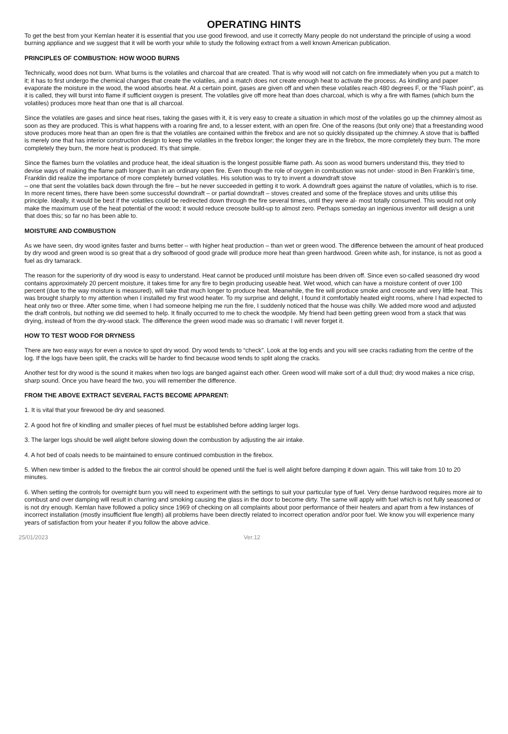OPERATING HINTS
To get the best from your Kemlan heater it is essential that you use good firewood, and use it correctly Many people do not understand the principle of using a wood burning appliance and we suggest that it will be worth your while to study the following extract from a well known American publication.
PRINCIPLES OF COMBUSTION: HOW WOOD BURNS
Technically, wood does not burn. What burns is the volatiles and charcoal that are created. That is why wood will not catch on fire immediately when you put a match to it; it has to first undergo the chemical changes that create the volatiles, and a match does not create enough heat to activate the process. As kindling and paper evaporate the moisture in the wood, the wood absorbs heat. At a certain point, gases are given off and when these volatiles reach 480 degrees F, or the “Flash point”, as it is called, they will burst into flame if sufficient oxygen is present. The volatiles give off more heat than does charcoal, which is why a fire with flames (which burn the volatiles) produces more heat than one that is all charcoal.
Since the volatiles are gases and since heat rises, taking the gases with it, it is very easy to create a situation in which most of the volatiles go up the chimney almost as soon as they are produced. This is what happens with a roaring fire and, to a lesser extent, with an open fire. One of the reasons (but only one) that a freestanding wood stove produces more heat than an open fire is that the volatiles are contained within the firebox and are not so quickly dissipated up the chimney. A stove that is baffled is merely one that has interior construction design to keep the volatiles in the firebox longer; the longer they are in the firebox, the more completely they burn. The more completely they burn, the more heat is produced. It’s that simple.
Since the flames burn the volatiles and produce heat, the ideal situation is the longest possible flame path. As soon as wood burners understand this, they tried to devise ways of making the flame path longer than in an ordinary open fire. Even though the role of oxygen in combustion was not under- stood in Ben Franklin’s time, Franklin did realize the importance of more completely burned volatiles. His solution was to try to invent a downdraft stove
– one that sent the volatiles back down through the fire – but he never succeeded in getting it to work. A downdraft goes against the nature of volatiles, which is to rise. In more recent times, there have been some successful downdraft – or partial downdraft – stoves created and some of the fireplace stoves and units utilise this principle. Ideally, it would be best if the volatiles could be redirected down through the fire several times, until they were al- most totally consumed. This would not only make the maximum use of the heat potential of the wood; it would reduce creosote build-up to almost zero. Perhaps someday an ingenious inventor will design a unit that does this; so far no has been able to.
MOISTURE AND COMBUSTION
As we have seen, dry wood ignites faster and burns better – with higher heat production – than wet or green wood. The difference between the amount of heat produced by dry wood and green wood is so great that a dry softwood of good grade will produce more heat than green hardwood. Green white ash, for instance, is not as good a fuel as dry tamarack.
The reason for the superiority of dry wood is easy to understand. Heat cannot be produced until moisture has been driven off. Since even so-called seasoned dry wood contains approximately 20 percent moisture, it takes time for any fire to begin producing useable heat. Wet wood, which can have a moisture content of over 100 percent (due to the way moisture is measured), will take that much longer to produce heat. Meanwhile, the fire will produce smoke and creosote and very little heat. This was brought sharply to my attention when I installed my first wood heater. To my surprise and delight, I found it comfortably heated eight rooms, where I had expected to heat only two or three. After some time, when I had someone helping me run the fire, I suddenly noticed that the house was chilly. We added more wood and adjusted the draft controls, but nothing we did seemed to help. It finally occurred to me to check the woodpile. My friend had been getting green wood from a stack that was drying, instead of from the dry-wood stack. The difference the green wood made was so dramatic I will never forget it.
HOW TO TEST WOOD FOR DRYNESS
There are two easy ways for even a novice to spot dry wood. Dry wood tends to “check”. Look at the log ends and you will see cracks radiating from the centre of the log. If the logs have been split, the cracks will be harder to find because wood tends to split along the cracks.
Another test for dry wood is the sound it makes when two logs are banged against each other. Green wood will make sort of a dull thud; dry wood makes a nice crisp, sharp sound. Once you have heard the two, you will remember the difference.
FROM THE ABOVE EXTRACT SEVERAL FACTS BECOME APPARENT:
1. It is vital that your firewood be dry and seasoned.
2. A good hot fire of kindling and smaller pieces of fuel must be established before adding larger logs.
3. The larger logs should be well alight before slowing down the combustion by adjusting the air intake.
4. A hot bed of coals needs to be maintained to ensure continued combustion in the firebox.
5. When new timber is added to the firebox the air control should be opened until the fuel is well alight before damping it down again. This will take from 10 to 20 minutes.
6. When setting the controls for overnight burn you will need to experiment with the settings to suit your particular type of fuel. Very dense hardwood requires more air to combust and over damping will result in charring and smoking causing the glass in the door to become dirty. The same will apply with fuel which is not fully seasoned or is not dry enough. Kemlan have followed a policy since 1969 of checking on all complaints about poor performance of their heaters and apart from a few instances of incorrect installation (mostly insufficient flue length) all problems have been directly related to incorrect operation and/or poor fuel. We know you will experience many years of satisfaction from your heater if you follow the above advice.
25/01/2023 Ver.12